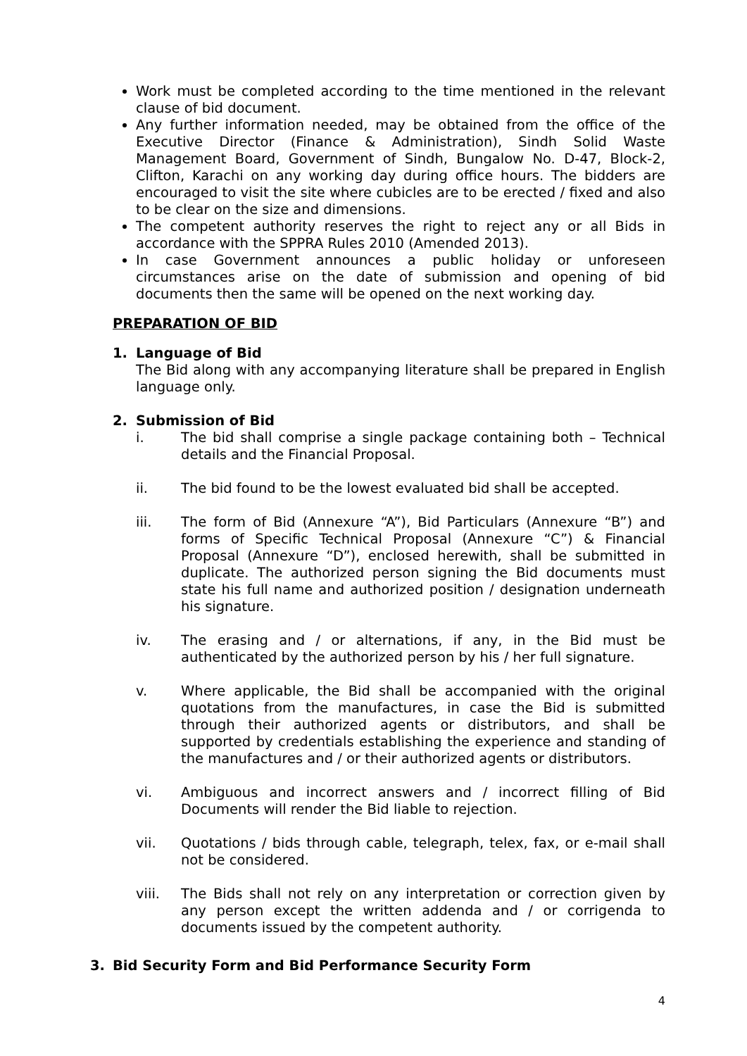Work must be completed according to the time mentioned in the relevant clause of bid document.
Any further information needed, may be obtained from the office of the Executive Director (Finance & Administration), Sindh Solid Waste Management Board, Government of Sindh, Bungalow No. D-47, Block-2, Clifton, Karachi on any working day during office hours. The bidders are encouraged to visit the site where cubicles are to be erected / fixed and also to be clear on the size and dimensions.
The competent authority reserves the right to reject any or all Bids in accordance with the SPPRA Rules 2010 (Amended 2013).
In case Government announces a public holiday or unforeseen circumstances arise on the date of submission and opening of bid documents then the same will be opened on the next working day.
PREPARATION OF BID
1. Language of Bid
The Bid along with any accompanying literature shall be prepared in English language only.
2. Submission of Bid
i. The bid shall comprise a single package containing both – Technical details and the Financial Proposal.
ii. The bid found to be the lowest evaluated bid shall be accepted.
iii. The form of Bid (Annexure “A”), Bid Particulars (Annexure “B”) and forms of Specific Technical Proposal (Annexure “C”) & Financial Proposal (Annexure “D”), enclosed herewith, shall be submitted in duplicate. The authorized person signing the Bid documents must state his full name and authorized position / designation underneath his signature.
iv. The erasing and / or alternations, if any, in the Bid must be authenticated by the authorized person by his / her full signature.
v. Where applicable, the Bid shall be accompanied with the original quotations from the manufactures, in case the Bid is submitted through their authorized agents or distributors, and shall be supported by credentials establishing the experience and standing of the manufactures and / or their authorized agents or distributors.
vi. Ambiguous and incorrect answers and / incorrect filling of Bid Documents will render the Bid liable to rejection.
vii. Quotations / bids through cable, telegraph, telex, fax, or e-mail shall not be considered.
viii. The Bids shall not rely on any interpretation or correction given by any person except the written addenda and / or corrigenda to documents issued by the competent authority.
3. Bid Security Form and Bid Performance Security Form
4